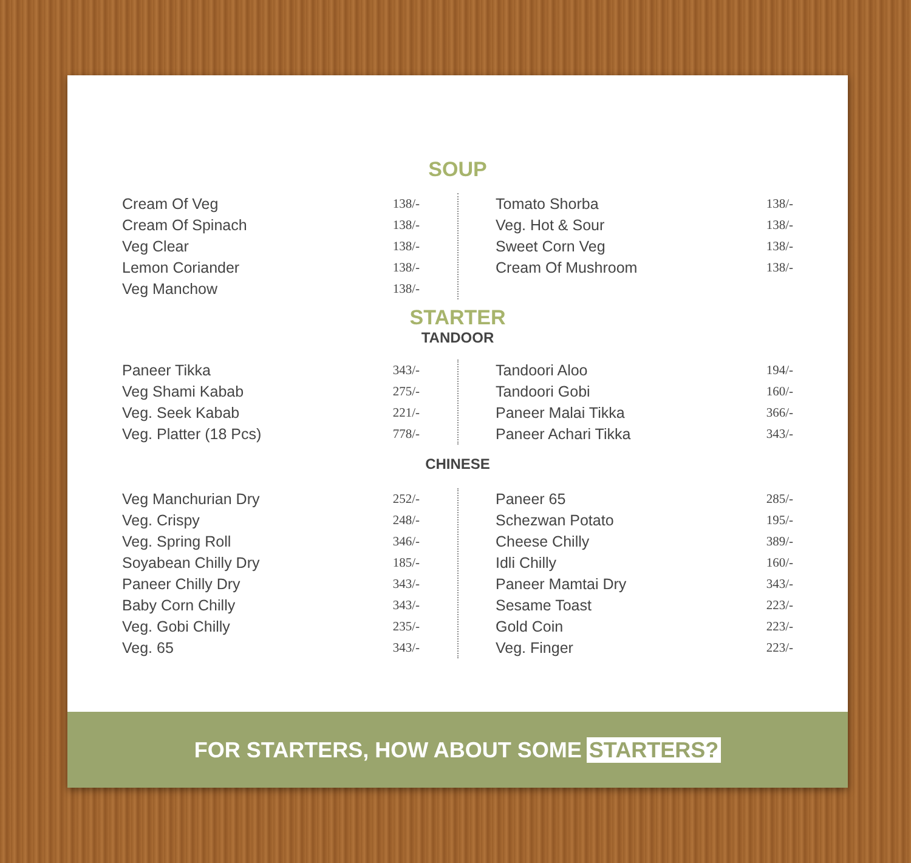SOUP
| Cream Of Veg | 138/- |
| Cream Of Spinach | 138/- |
| Veg Clear | 138/- |
| Lemon Coriander | 138/- |
| Veg Manchow | 138/- |
| Tomato Shorba | 138/- |
| Veg. Hot & Sour | 138/- |
| Sweet Corn Veg | 138/- |
| Cream Of Mushroom | 138/- |
STARTER
TANDOOR
| Paneer Tikka | 343/- |
| Veg Shami Kabab | 275/- |
| Veg. Seek Kabab | 221/- |
| Veg. Platter (18 Pcs) | 778/- |
| Tandoori Aloo | 194/- |
| Tandoori Gobi | 160/- |
| Paneer Malai Tikka | 366/- |
| Paneer Achari Tikka | 343/- |
CHINESE
| Veg Manchurian Dry | 252/- |
| Veg. Crispy | 248/- |
| Veg. Spring Roll | 346/- |
| Soyabean Chilly Dry | 185/- |
| Paneer Chilly Dry | 343/- |
| Baby Corn Chilly | 343/- |
| Veg. Gobi Chilly | 235/- |
| Veg. 65 | 343/- |
| Paneer 65 | 285/- |
| Schezwan Potato | 195/- |
| Cheese Chilly | 389/- |
| Idli Chilly | 160/- |
| Paneer Mamtai Dry | 343/- |
| Sesame Toast | 223/- |
| Gold Coin | 223/- |
| Veg. Finger | 223/- |
FOR STARTERS, HOW ABOUT SOME STARTERS?